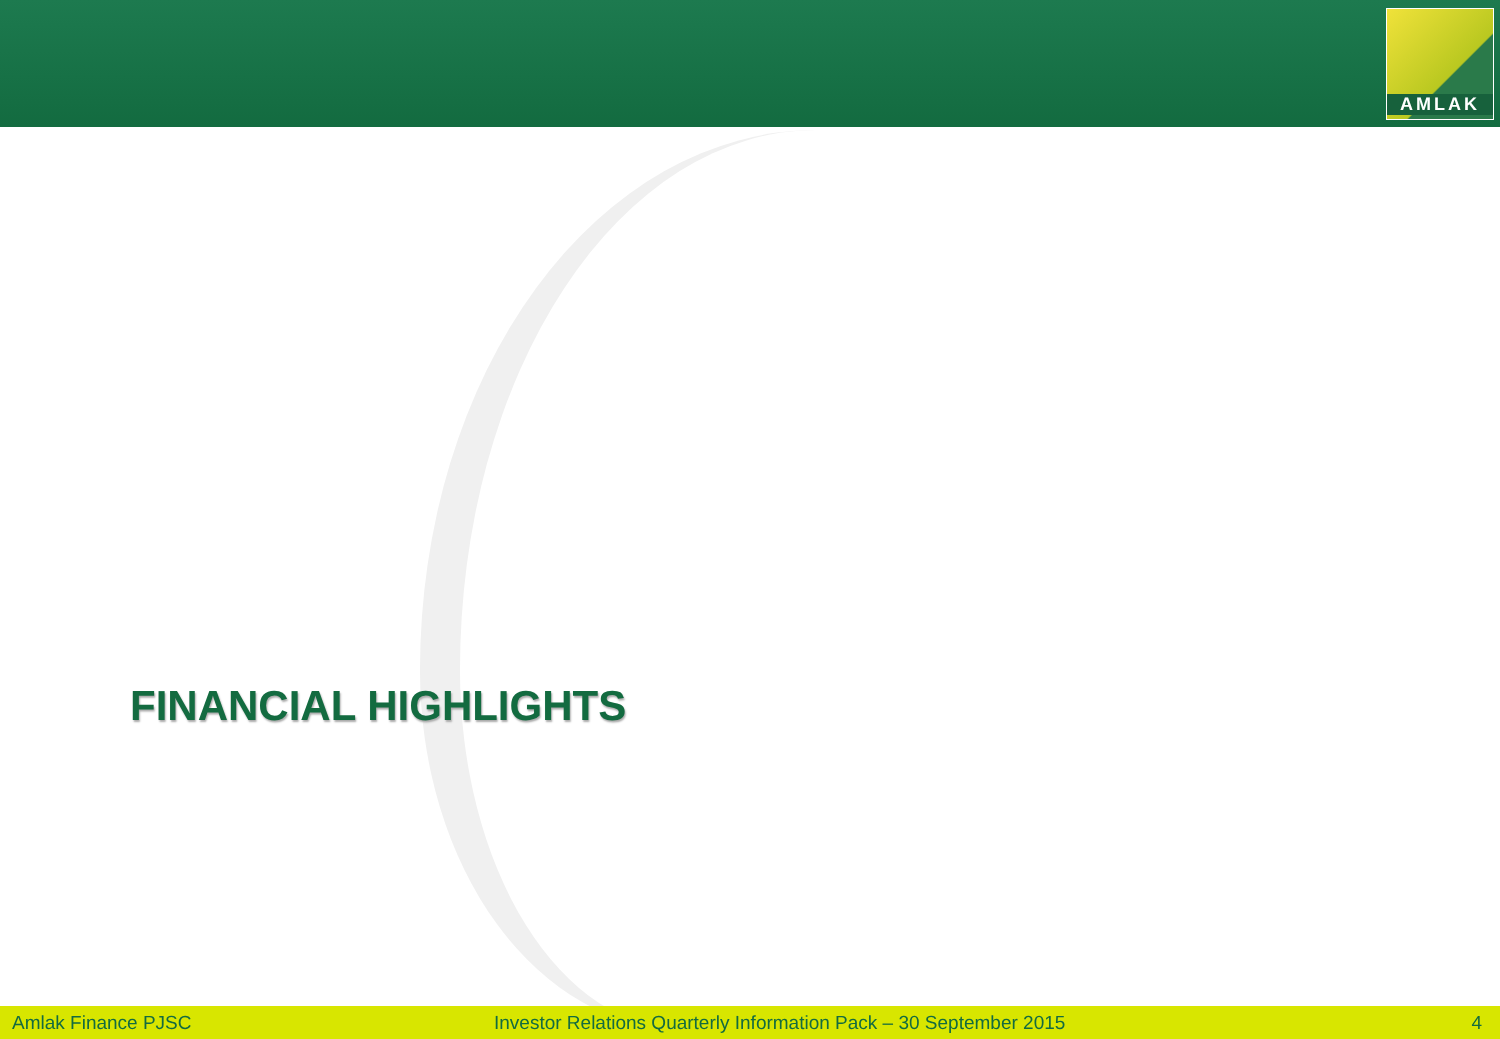AMLAK
FINANCIAL HIGHLIGHTS
Amlak Finance PJSC
Investor Relations Quarterly Information Pack – 30 September 2015
4